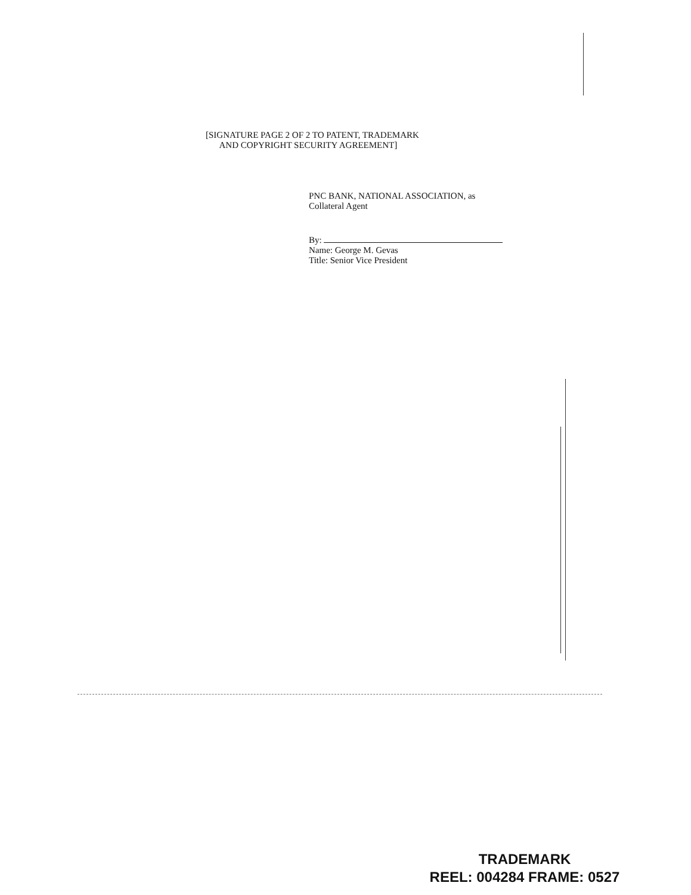[SIGNATURE PAGE 2 OF 2 TO PATENT, TRADEMARK
AND COPYRIGHT SECURITY AGREEMENT]
PNC BANK, NATIONAL ASSOCIATION, as
Collateral Agent
By:
Name: George M. Gevas
Title: Senior Vice President
TRADEMARK
REEL: 004284 FRAME: 0527